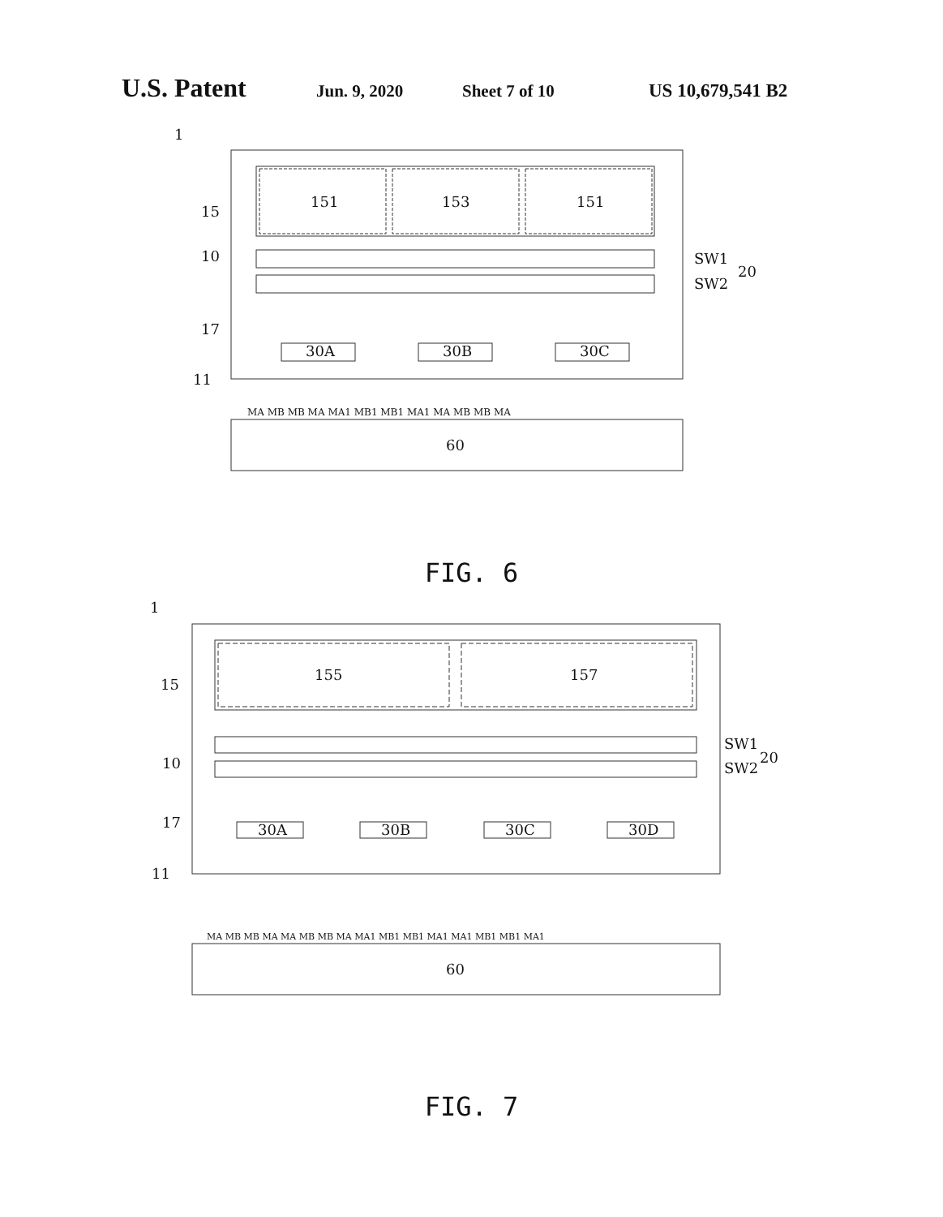U.S. Patent Jun. 9, 2020 Sheet 7 of 10 US 10,679,541 B2
1
15
10
17
11
151
153
151
SW1
SW2
20
30A
30B
30C
60
MA MB MB MA MA1 MB1 MB1 MA1 MA MB MB MA
FIG. 6
1
15
10
17
11
155
157
SW1
SW2
20
30A
30B
30C
30D
60
MA MB MB MA MA MB MB MA MA1 MB1 MB1 MA1 MA1 MB1 MB1 MA1
FIG. 7